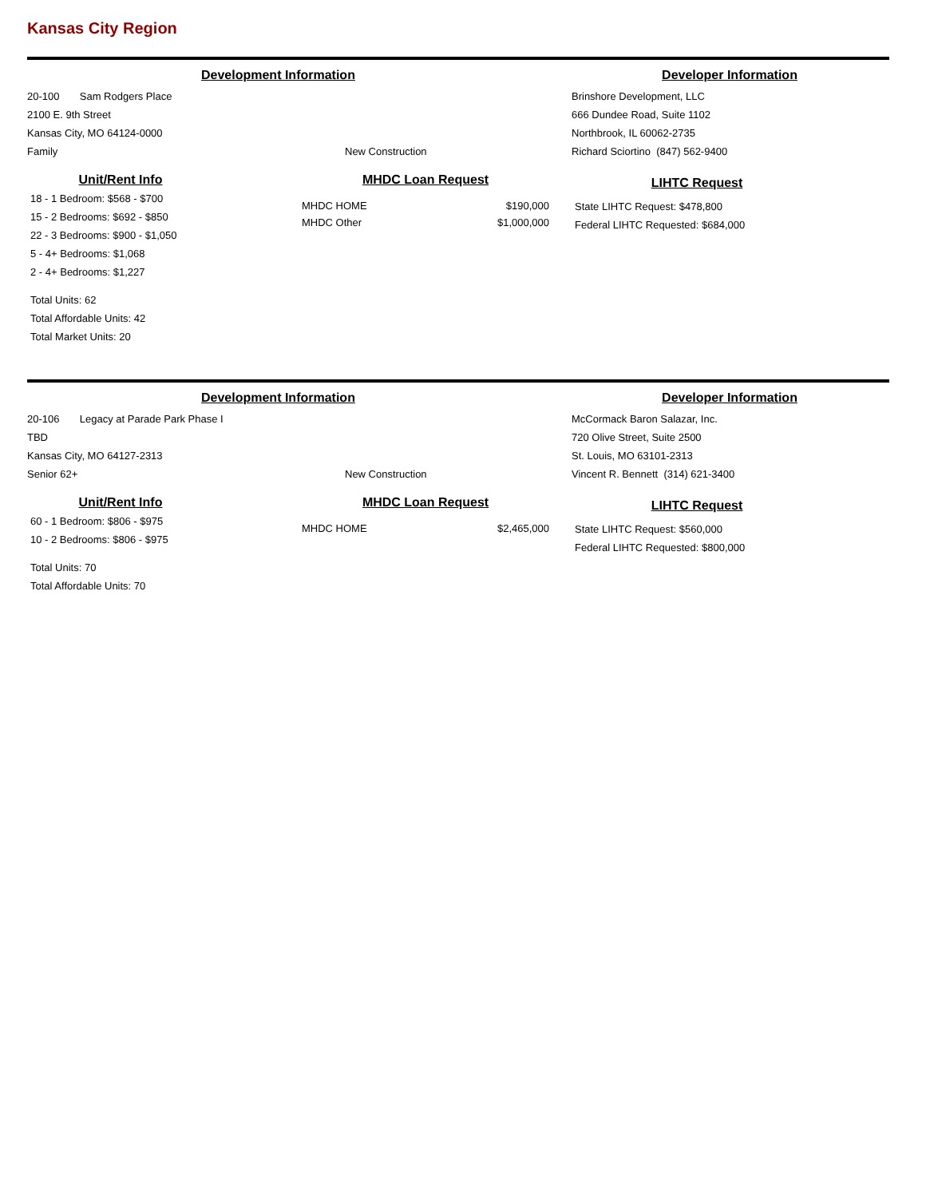Kansas City Region
Development Information Developer Information
20-100 Sam Rodgers Place
2100 E. 9th Street
Kansas City, MO 64124-0000
Family
New Construction Brinshore Development, LLC
666 Dundee Road, Suite 1102
Northbrook, IL 60062-2735
Richard Sciortino (847) 562-9400
Unit/Rent Info
18 - 1 Bedroom: $568 - $700
15 - 2 Bedrooms: $692 - $850
22 - 3 Bedrooms: $900 - $1,050
5 - 4+ Bedrooms: $1,068
2 - 4+ Bedrooms: $1,227
Total Units: 62
Total Affordable Units: 42
Total Market Units: 20
MHDC Loan Request
MHDC HOME $190,000
MHDC Other $1,000,000
LIHTC Request
State LIHTC Request: $478,800
Federal LIHTC Requested: $684,000
Development Information Developer Information
20-106 Legacy at Parade Park Phase I
TBD
Kansas City, MO 64127-2313
Senior 62+
New Construction McCormack Baron Salazar, Inc.
720 Olive Street, Suite 2500
St. Louis, MO 63101-2313
Vincent R. Bennett (314) 621-3400
Unit/Rent Info
60 - 1 Bedroom: $806 - $975
10 - 2 Bedrooms: $806 - $975
Total Units: 70
Total Affordable Units: 70
MHDC Loan Request
MHDC HOME $2,465,000
LIHTC Request
State LIHTC Request: $560,000
Federal LIHTC Requested: $800,000